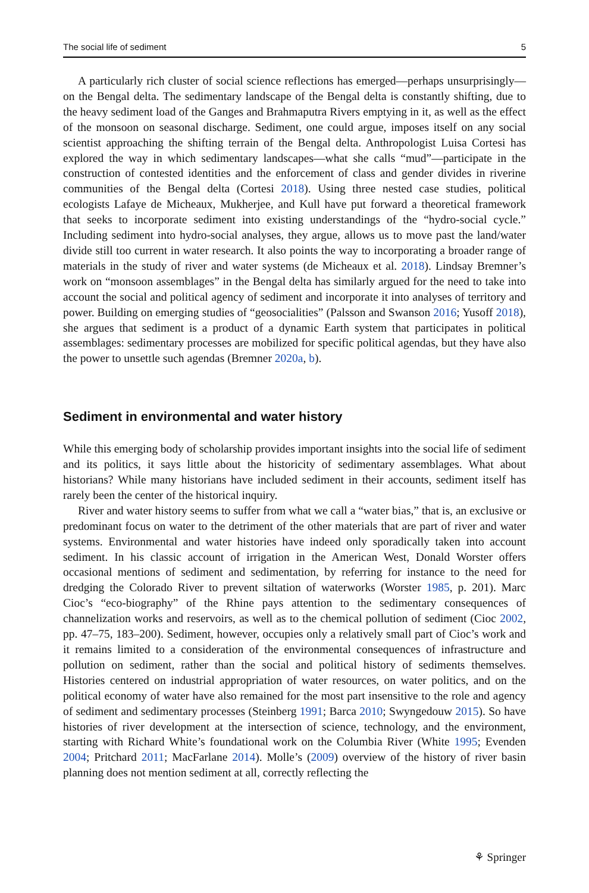The social life of sediment 5
A particularly rich cluster of social science reflections has emerged—perhaps unsurprisingly—on the Bengal delta. The sedimentary landscape of the Bengal delta is constantly shifting, due to the heavy sediment load of the Ganges and Brahmaputra Rivers emptying in it, as well as the effect of the monsoon on seasonal discharge. Sediment, one could argue, imposes itself on any social scientist approaching the shifting terrain of the Bengal delta. Anthropologist Luisa Cortesi has explored the way in which sedimentary landscapes—what she calls “mud”—participate in the construction of contested identities and the enforcement of class and gender divides in riverine communities of the Bengal delta (Cortesi 2018). Using three nested case studies, political ecologists Lafaye de Micheaux, Mukherjee, and Kull have put forward a theoretical framework that seeks to incorporate sediment into existing understandings of the “hydro-social cycle.” Including sediment into hydro-social analyses, they argue, allows us to move past the land/water divide still too current in water research. It also points the way to incorporating a broader range of materials in the study of river and water systems (de Micheaux et al. 2018). Lindsay Bremner’s work on “monsoon assemblages” in the Bengal delta has similarly argued for the need to take into account the social and political agency of sediment and incorporate it into analyses of territory and power. Building on emerging studies of “geosocialities” (Palsson and Swanson 2016; Yusoff 2018), she argues that sediment is a product of a dynamic Earth system that participates in political assemblages: sedimentary processes are mobilized for specific political agendas, but they have also the power to unsettle such agendas (Bremner 2020a, b).
Sediment in environmental and water history
While this emerging body of scholarship provides important insights into the social life of sediment and its politics, it says little about the historicity of sedimentary assemblages. What about historians? While many historians have included sediment in their accounts, sediment itself has rarely been the center of the historical inquiry.
River and water history seems to suffer from what we call a “water bias,” that is, an exclusive or predominant focus on water to the detriment of the other materials that are part of river and water systems. Environmental and water histories have indeed only sporadically taken into account sediment. In his classic account of irrigation in the American West, Donald Worster offers occasional mentions of sediment and sedimentation, by referring for instance to the need for dredging the Colorado River to prevent siltation of waterworks (Worster 1985, p. 201). Marc Cioc’s “eco-biography” of the Rhine pays attention to the sedimentary consequences of channelization works and reservoirs, as well as to the chemical pollution of sediment (Cioc 2002, pp. 47–75, 183–200). Sediment, however, occupies only a relatively small part of Cioc’s work and it remains limited to a consideration of the environmental consequences of infrastructure and pollution on sediment, rather than the social and political history of sediments themselves. Histories centered on industrial appropriation of water resources, on water politics, and on the political economy of water have also remained for the most part insensitive to the role and agency of sediment and sedimentary processes (Steinberg 1991; Barca 2010; Swyngedouw 2015). So have histories of river development at the intersection of science, technology, and the environment, starting with Richard White’s foundational work on the Columbia River (White 1995; Evenden 2004; Pritchard 2011; MacFarlane 2014). Molle’s (2009) overview of the history of river basin planning does not mention sediment at all, correctly reflecting the
⚘ Springer